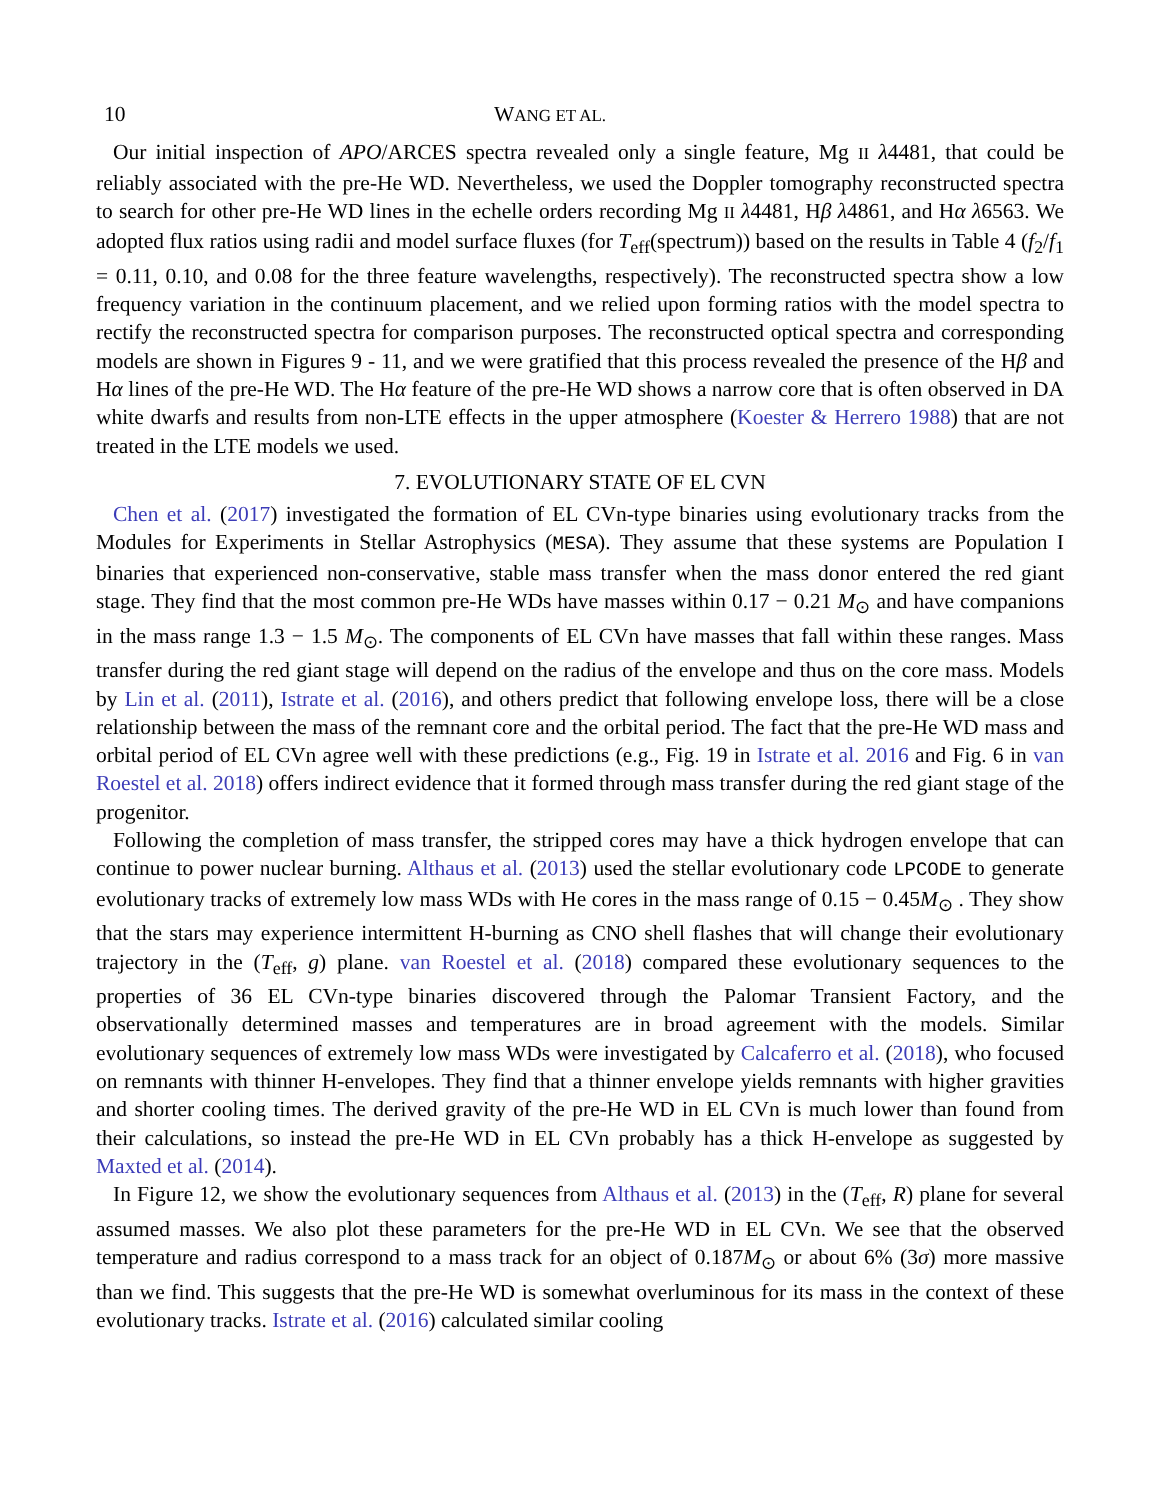10 WANG ET AL.
Our initial inspection of APO/ARCES spectra revealed only a single feature, Mg II λ4481, that could be reliably associated with the pre-He WD. Nevertheless, we used the Doppler tomography reconstructed spectra to search for other pre-He WD lines in the echelle orders recording Mg II λ4481, Hβ λ4861, and Hα λ6563. We adopted flux ratios using radii and model surface fluxes (for T<sub>eff</sub>(spectrum)) based on the results in Table 4 (f<sub>2</sub>/f<sub>1</sub> = 0.11, 0.10, and 0.08 for the three feature wavelengths, respectively). The reconstructed spectra show a low frequency variation in the continuum placement, and we relied upon forming ratios with the model spectra to rectify the reconstructed spectra for comparison purposes. The reconstructed optical spectra and corresponding models are shown in Figures 9 - 11, and we were gratified that this process revealed the presence of the Hβ and Hα lines of the pre-He WD. The Hα feature of the pre-He WD shows a narrow core that is often observed in DA white dwarfs and results from non-LTE effects in the upper atmosphere (Koester & Herrero 1988) that are not treated in the LTE models we used.
7. EVOLUTIONARY STATE OF EL CVN
Chen et al. (2017) investigated the formation of EL CVn-type binaries using evolutionary tracks from the Modules for Experiments in Stellar Astrophysics (MESA). They assume that these systems are Population I binaries that experienced non-conservative, stable mass transfer when the mass donor entered the red giant stage. They find that the most common pre-He WDs have masses within 0.17 − 0.21 M<sub>⊙</sub> and have companions in the mass range 1.3 − 1.5 M<sub>⊙</sub>. The components of EL CVn have masses that fall within these ranges. Mass transfer during the red giant stage will depend on the radius of the envelope and thus on the core mass. Models by Lin et al. (2011), Istrate et al. (2016), and others predict that following envelope loss, there will be a close relationship between the mass of the remnant core and the orbital period. The fact that the pre-He WD mass and orbital period of EL CVn agree well with these predictions (e.g., Fig. 19 in Istrate et al. 2016 and Fig. 6 in van Roestel et al. 2018) offers indirect evidence that it formed through mass transfer during the red giant stage of the progenitor.
Following the completion of mass transfer, the stripped cores may have a thick hydrogen envelope that can continue to power nuclear burning. Althaus et al. (2013) used the stellar evolutionary code LPCODE to generate evolutionary tracks of extremely low mass WDs with He cores in the mass range of 0.15 − 0.45M<sub>⊙</sub> . They show that the stars may experience intermittent H-burning as CNO shell flashes that will change their evolutionary trajectory in the (T<sub>eff</sub>, g) plane. van Roestel et al. (2018) compared these evolutionary sequences to the properties of 36 EL CVn-type binaries discovered through the Palomar Transient Factory, and the observationally determined masses and temperatures are in broad agreement with the models. Similar evolutionary sequences of extremely low mass WDs were investigated by Calcaferro et al. (2018), who focused on remnants with thinner H-envelopes. They find that a thinner envelope yields remnants with higher gravities and shorter cooling times. The derived gravity of the pre-He WD in EL CVn is much lower than found from their calculations, so instead the pre-He WD in EL CVn probably has a thick H-envelope as suggested by Maxted et al. (2014).
In Figure 12, we show the evolutionary sequences from Althaus et al. (2013) in the (T<sub>eff</sub>, R) plane for several assumed masses. We also plot these parameters for the pre-He WD in EL CVn. We see that the observed temperature and radius correspond to a mass track for an object of 0.187M<sub>⊙</sub> or about 6% (3σ) more massive than we find. This suggests that the pre-He WD is somewhat overluminous for its mass in the context of these evolutionary tracks. Istrate et al. (2016) calculated similar cooling